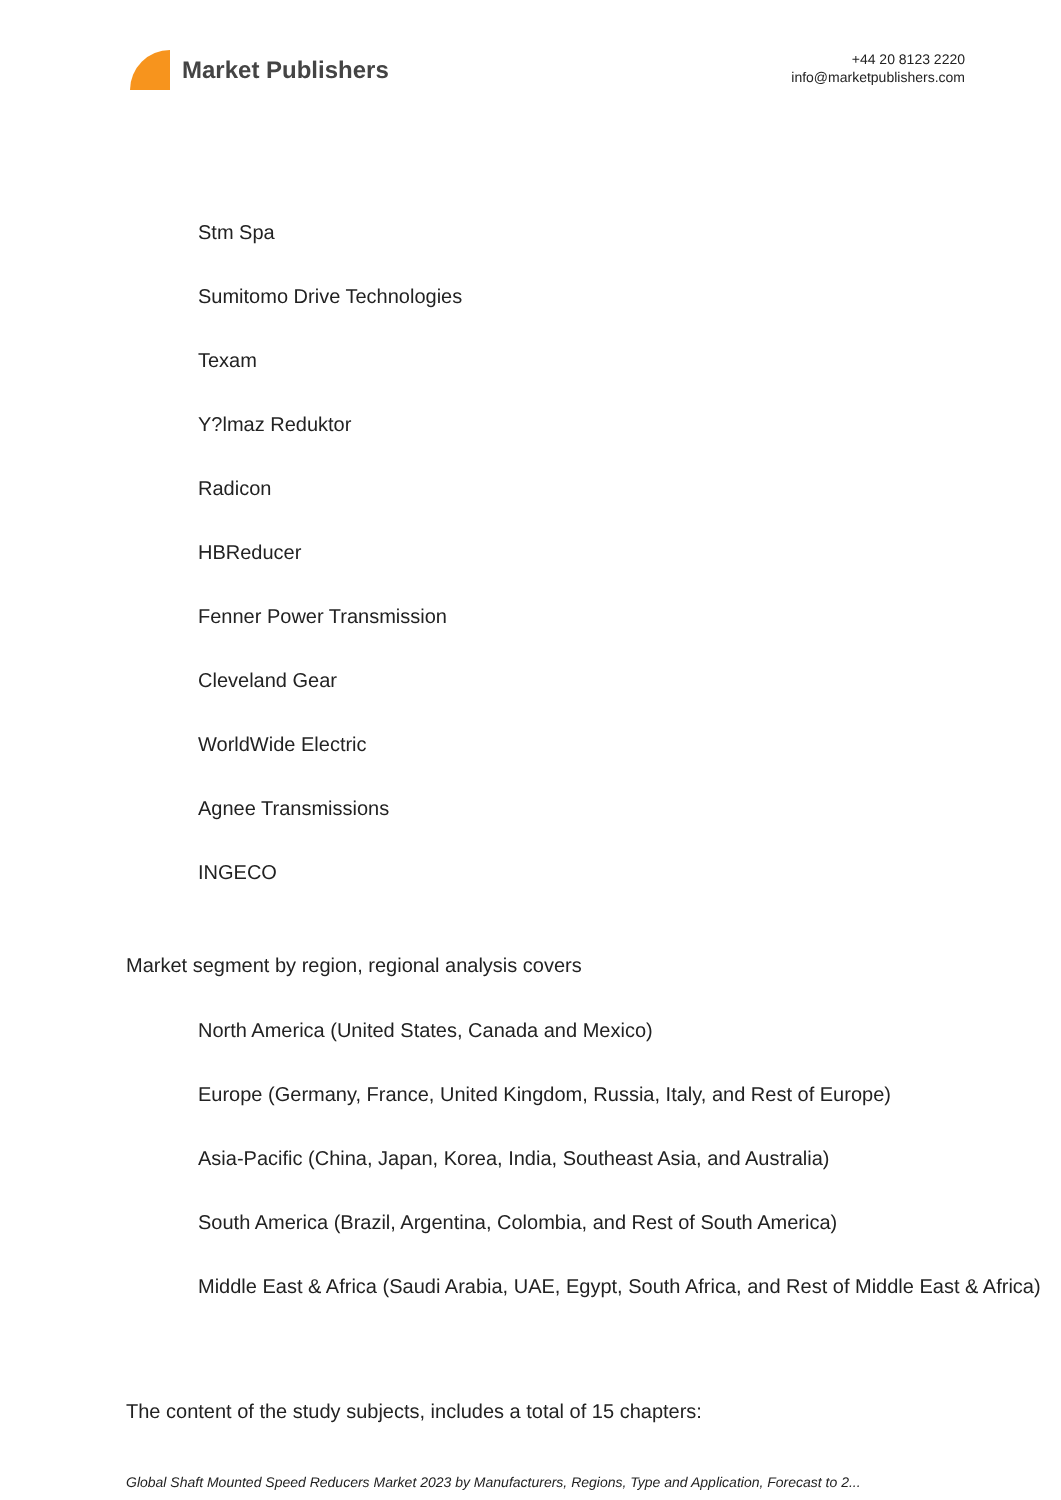Market Publishers
+44 20 8123 2220
info@marketpublishers.com
Stm Spa
Sumitomo Drive Technologies
Texam
Y?lmaz Reduktor
Radicon
HBReducer
Fenner Power Transmission
Cleveland Gear
WorldWide Electric
Agnee Transmissions
INGECO
Market segment by region, regional analysis covers
North America (United States, Canada and Mexico)
Europe (Germany, France, United Kingdom, Russia, Italy, and Rest of Europe)
Asia-Pacific (China, Japan, Korea, India, Southeast Asia, and Australia)
South America (Brazil, Argentina, Colombia, and Rest of South America)
Middle East & Africa (Saudi Arabia, UAE, Egypt, South Africa, and Rest of Middle East & Africa)
The content of the study subjects, includes a total of 15 chapters:
Global Shaft Mounted Speed Reducers Market 2023 by Manufacturers, Regions, Type and Application, Forecast to 2...